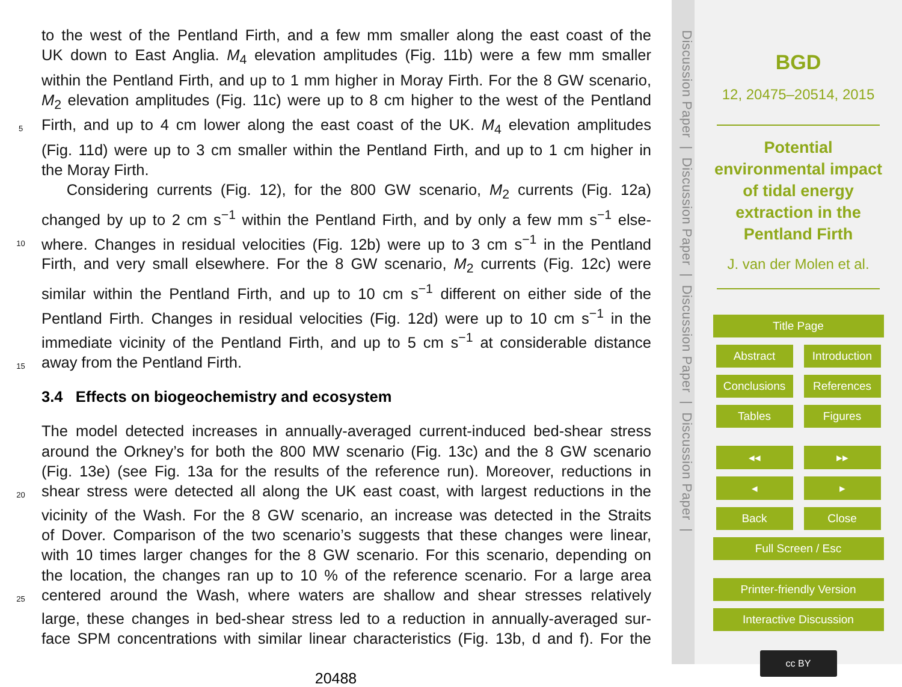to the west of the Pentland Firth, and a few mm smaller along the east coast of the
UK down to East Anglia. M<sub>4</sub> elevation amplitudes (Fig. 11b) were a few mm smaller
within the Pentland Firth, and up to 1 mm higher in Moray Firth. For the 8 GW scenario,
M<sub>2</sub> elevation amplitudes (Fig. 11c) were up to 8 cm higher to the west of the Pentland
5 Firth, and up to 4 cm lower along the east coast of the UK. M<sub>4</sub> elevation amplitudes
(Fig. 11d) were up to 3 cm smaller within the Pentland Firth, and up to 1 cm higher in
the Moray Firth.
Considering currents (Fig. 12), for the 800 GW scenario, M<sub>2</sub> currents (Fig. 12a)
changed by up to 2 cm s<sup>−1</sup> within the Pentland Firth, and by only a few mm s<sup>−1</sup> else-
10 where. Changes in residual velocities (Fig. 12b) were up to 3 cm s<sup>−1</sup> in the Pentland
Firth, and very small elsewhere. For the 8 GW scenario, M<sub>2</sub> currents (Fig. 12c) were
similar within the Pentland Firth, and up to 10 cm s<sup>−1</sup> different on either side of the
Pentland Firth. Changes in residual velocities (Fig. 12d) were up to 10 cm s<sup>−1</sup> in the
immediate vicinity of the Pentland Firth, and up to 5 cm s<sup>−1</sup> at considerable distance
15 away from the Pentland Firth.
3.4 Effects on biogeochemistry and ecosystem
The model detected increases in annually-averaged current-induced bed-shear stress
around the Orkney’s for both the 800 MW scenario (Fig. 13c) and the 8 GW scenario
(Fig. 13e) (see Fig. 13a for the results of the reference run). Moreover, reductions in
20 shear stress were detected all along the UK east coast, with largest reductions in the
vicinity of the Wash. For the 8 GW scenario, an increase was detected in the Straits
of Dover. Comparison of the two scenario’s suggests that these changes were linear,
with 10 times larger changes for the 8 GW scenario. For this scenario, depending on
the location, the changes ran up to 10 % of the reference scenario. For a large area
25 centered around the Wash, where waters are shallow and shear stresses relatively
large, these changes in bed-shear stress led to a reduction in annually-averaged sur-
face SPM concentrations with similar linear characteristics (Fig. 13b, d and f). For the
20488
Discussion Paper | Discussion Paper | Discussion Paper | Discussion Paper |
BGD
12, 20475–20514, 2015
Potential
environmental impact
of tidal energy
extraction in the
Pentland Firth
J. van der Molen et al.
Title Page
Abstract Introduction
Conclusions References
Tables Figures
◂◂ ▸▸
◂ ▸
Back Close
Full Screen / Esc
Printer-friendly Version
Interactive Discussion
cc BY